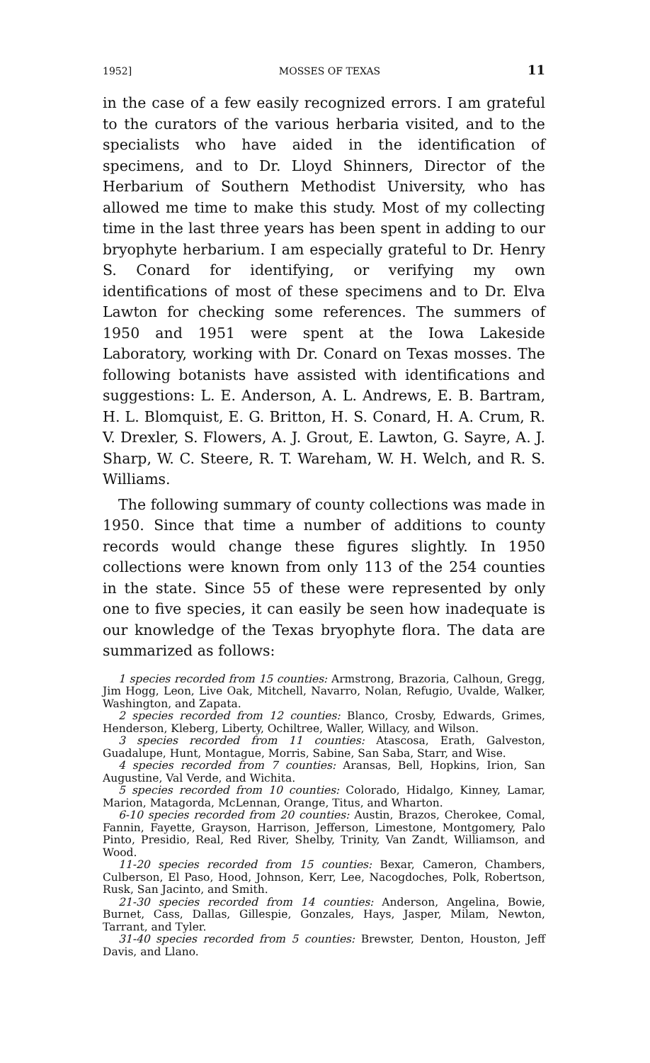1952] MOSSES OF TEXAS 11
in the case of a few easily recognized errors. I am grateful to the curators of the various herbaria visited, and to the specialists who have aided in the identification of specimens, and to Dr. Lloyd Shinners, Director of the Herbarium of Southern Methodist University, who has allowed me time to make this study. Most of my collecting time in the last three years has been spent in adding to our bryophyte herbarium. I am especially grateful to Dr. Henry S. Conard for identifying, or verifying my own identifications of most of these specimens and to Dr. Elva Lawton for checking some references. The summers of 1950 and 1951 were spent at the Iowa Lakeside Laboratory, working with Dr. Conard on Texas mosses. The following botanists have assisted with identifications and suggestions: L. E. Anderson, A. L. Andrews, E. B. Bartram, H. L. Blomquist, E. G. Britton, H. S. Conard, H. A. Crum, R. V. Drexler, S. Flowers, A. J. Grout, E. Lawton, G. Sayre, A. J. Sharp, W. C. Steere, R. T. Wareham, W. H. Welch, and R. S. Williams.
The following summary of county collections was made in 1950. Since that time a number of additions to county records would change these figures slightly. In 1950 collections were known from only 113 of the 254 counties in the state. Since 55 of these were represented by only one to five species, it can easily be seen how inadequate is our knowledge of the Texas bryophyte flora. The data are summarized as follows:
1 species recorded from 15 counties: Armstrong, Brazoria, Calhoun, Gregg, Jim Hogg, Leon, Live Oak, Mitchell, Navarro, Nolan, Refugio, Uvalde, Walker, Washington, and Zapata.
2 species recorded from 12 counties: Blanco, Crosby, Edwards, Grimes, Henderson, Kleberg, Liberty, Ochiltree, Waller, Willacy, and Wilson.
3 species recorded from 11 counties: Atascosa, Erath, Galveston, Guadalupe, Hunt, Montague, Morris, Sabine, San Saba, Starr, and Wise.
4 species recorded from 7 counties: Aransas, Bell, Hopkins, Irion, San Augustine, Val Verde, and Wichita.
5 species recorded from 10 counties: Colorado, Hidalgo, Kinney, Lamar, Marion, Matagorda, McLennan, Orange, Titus, and Wharton.
6-10 species recorded from 20 counties: Austin, Brazos, Cherokee, Comal, Fannin, Fayette, Grayson, Harrison, Jefferson, Limestone, Montgomery, Palo Pinto, Presidio, Real, Red River, Shelby, Trinity, Van Zandt, Williamson, and Wood.
11-20 species recorded from 15 counties: Bexar, Cameron, Chambers, Culberson, El Paso, Hood, Johnson, Kerr, Lee, Nacogdoches, Polk, Robertson, Rusk, San Jacinto, and Smith.
21-30 species recorded from 14 counties: Anderson, Angelina, Bowie, Burnet, Cass, Dallas, Gillespie, Gonzales, Hays, Jasper, Milam, Newton, Tarrant, and Tyler.
31-40 species recorded from 5 counties: Brewster, Denton, Houston, Jeff Davis, and Llano.